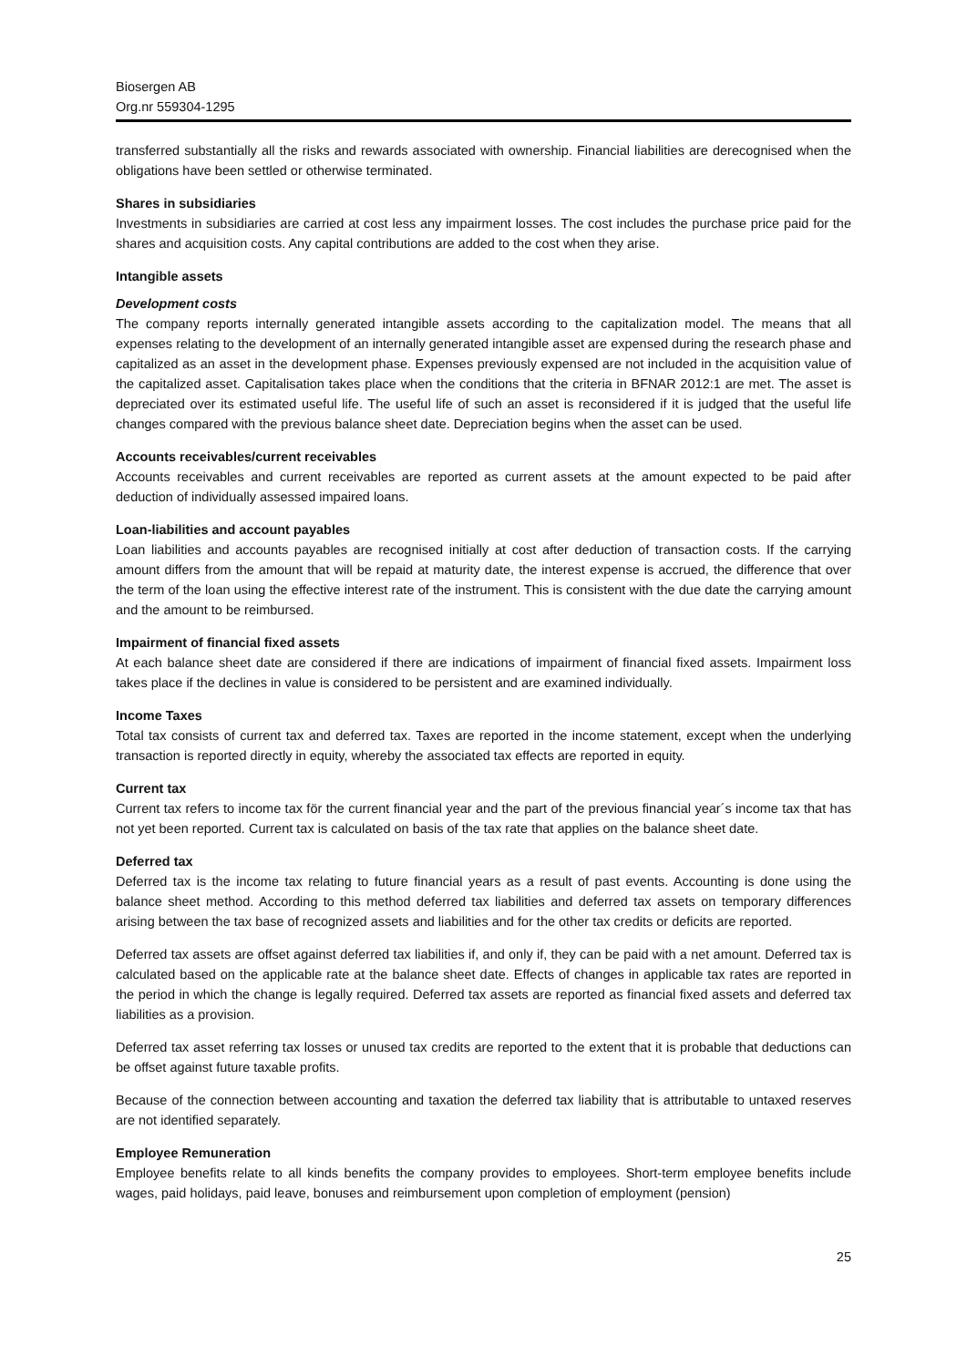Biosergen AB
Org.nr 559304-1295
transferred substantially all the risks and rewards associated with ownership. Financial liabilities are derecognised when the obligations have been settled or otherwise terminated.
Shares in subsidiaries
Investments in subsidiaries are carried at cost less any impairment losses. The cost includes the purchase price paid for the shares and acquisition costs. Any capital contributions are added to the cost when they arise.
Intangible assets
Development costs
The company reports internally generated intangible assets according to the capitalization model. The means that all expenses relating to the development of an internally generated intangible asset are expensed during the research phase and capitalized as an asset in the development phase. Expenses previously expensed are not included in the acquisition value of the capitalized asset. Capitalisation takes place when the conditions that the criteria in BFNAR 2012:1 are met. The asset is depreciated over its estimated useful life. The useful life of such an asset is reconsidered if it is judged that the useful life changes compared with the previous balance sheet date. Depreciation begins when the asset can be used.
Accounts receivables/current receivables
Accounts receivables and current receivables are reported as current assets at the amount expected to be paid after deduction of individually assessed impaired loans.
Loan-liabilities and account payables
Loan liabilities and accounts payables are recognised initially at cost after deduction of transaction costs. If the carrying amount differs from the amount that will be repaid at maturity date, the interest expense is accrued, the difference that over the term of the loan using the effective interest rate of the instrument. This is consistent with the due date the carrying amount and the amount to be reimbursed.
Impairment of financial fixed assets
At each balance sheet date are considered if there are indications of impairment of financial fixed assets. Impairment loss takes place if the declines in value is considered to be persistent and are examined individually.
Income Taxes
Total tax consists of current tax and deferred tax. Taxes are reported in the income statement, except when the underlying transaction is reported directly in equity, whereby the associated tax effects are reported in equity.
Current tax
Current tax refers to income tax för the current financial year and the part of the previous financial year´s income tax that has not yet been reported. Current tax is calculated on basis of the tax rate that applies on the balance sheet date.
Deferred tax
Deferred tax is the income tax relating to future financial years as a result of past events. Accounting is done using the balance sheet method. According to this method deferred tax liabilities and deferred tax assets on temporary differences arising between the tax base of recognized assets and liabilities and for the other tax credits or deficits are reported.
Deferred tax assets are offset against deferred tax liabilities if, and only if, they can be paid with a net amount. Deferred tax is calculated based on the applicable rate at the balance sheet date. Effects of changes in applicable tax rates are reported in the period in which the change is legally required. Deferred tax assets are reported as financial fixed assets and deferred tax liabilities as a provision.
Deferred tax asset referring tax losses or unused tax credits are reported to the extent that it is probable that deductions can be offset against future taxable profits.
Because of the connection between accounting and taxation the deferred tax liability that is attributable to untaxed reserves are not identified separately.
Employee Remuneration
Employee benefits relate to all kinds benefits the company provides to employees. Short-term employee benefits include wages, paid holidays, paid leave, bonuses and reimbursement upon completion of employment (pension)
25